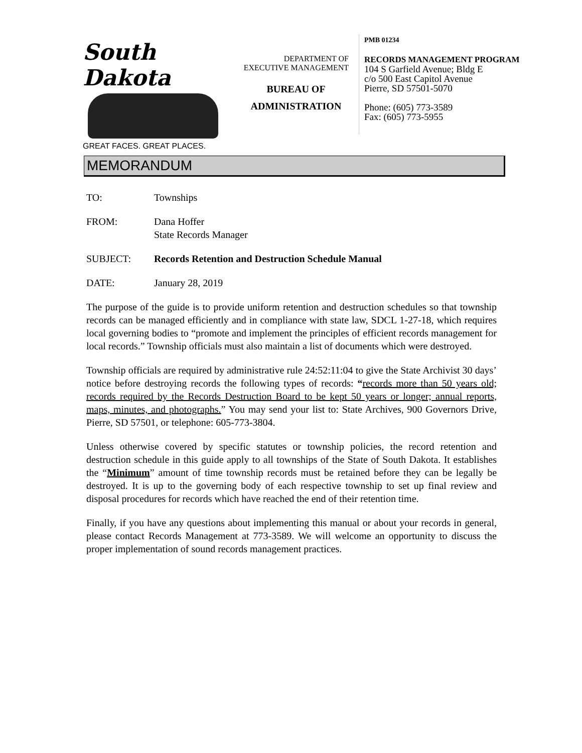South Dakota
GREAT FACES. GREAT PLACES.
DEPARTMENT OF
EXECUTIVE MANAGEMENT
BUREAU OF
ADMINISTRATION
PMB 01234
RECORDS MANAGEMENT PROGRAM
104 S Garfield Avenue; Bldg E
c/o 500 East Capitol Avenue
Pierre, SD 57501-5070
Phone: (605) 773-3589
Fax: (605) 773-5955
MEMORANDUM
TO: Townships
FROM: Dana Hoffer
State Records Manager
SUBJECT: Records Retention and Destruction Schedule Manual
DATE: January 28, 2019
The purpose of the guide is to provide uniform retention and destruction schedules so that township records can be managed efficiently and in compliance with state law, SDCL 1-27-18, which requires local governing bodies to “promote and implement the principles of efficient records management for local records.” Township officials must also maintain a list of documents which were destroyed.
Township officials are required by administrative rule 24:52:11:04 to give the State Archivist 30 days’ notice before destroying records the following types of records: “records more than 50 years old; records required by the Records Destruction Board to be kept 50 years or longer; annual reports, maps, minutes, and photographs.” You may send your list to: State Archives, 900 Governors Drive, Pierre, SD 57501, or telephone: 605-773-3804.
Unless otherwise covered by specific statutes or township policies, the record retention and destruction schedule in this guide apply to all townships of the State of South Dakota. It establishes the “Minimum” amount of time township records must be retained before they can be legally be destroyed. It is up to the governing body of each respective township to set up final review and disposal procedures for records which have reached the end of their retention time.
Finally, if you have any questions about implementing this manual or about your records in general, please contact Records Management at 773-3589. We will welcome an opportunity to discuss the proper implementation of sound records management practices.